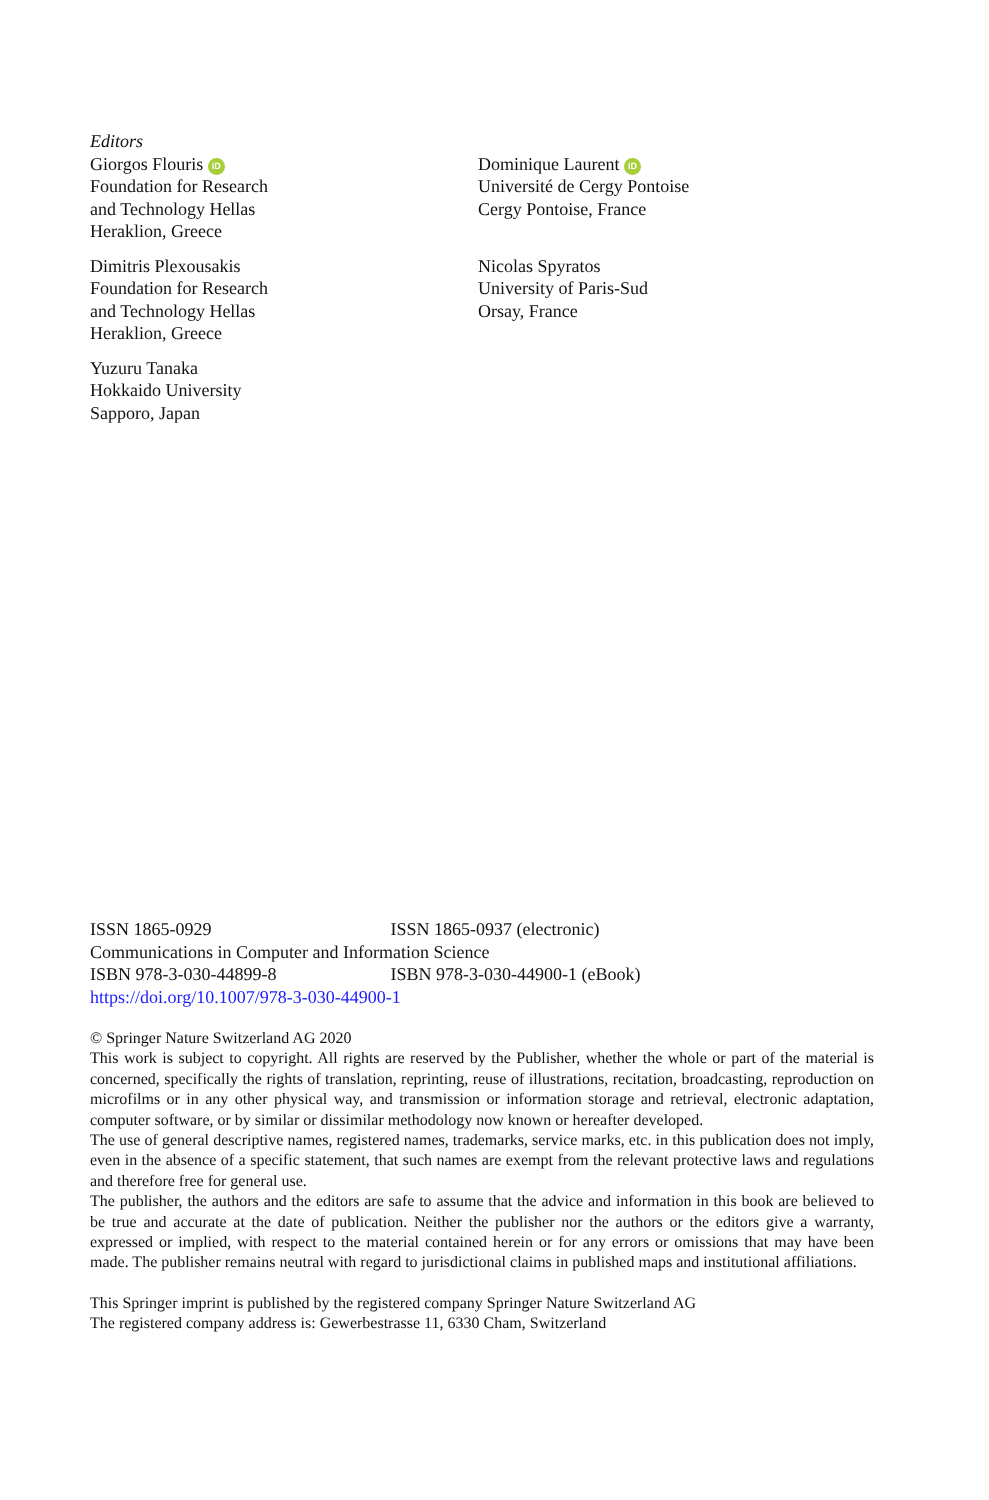Editors
Giorgos Flouris iD
Foundation for Research
and Technology Hellas
Heraklion, Greece
Dominique Laurent iD
Université de Cergy Pontoise
Cergy Pontoise, France
Dimitris Plexousakis
Foundation for Research
and Technology Hellas
Heraklion, Greece
Nicolas Spyratos
University of Paris-Sud
Orsay, France
Yuzuru Tanaka
Hokkaido University
Sapporo, Japan
ISSN 1865-0929 ISSN 1865-0937 (electronic)
Communications in Computer and Information Science
ISBN 978-3-030-44899-8 ISBN 978-3-030-44900-1 (eBook)
https://doi.org/10.1007/978-3-030-44900-1
© Springer Nature Switzerland AG 2020
This work is subject to copyright. All rights are reserved by the Publisher, whether the whole or part of the material is concerned, specifically the rights of translation, reprinting, reuse of illustrations, recitation, broadcasting, reproduction on microfilms or in any other physical way, and transmission or information storage and retrieval, electronic adaptation, computer software, or by similar or dissimilar methodology now known or hereafter developed.
The use of general descriptive names, registered names, trademarks, service marks, etc. in this publication does not imply, even in the absence of a specific statement, that such names are exempt from the relevant protective laws and regulations and therefore free for general use.
The publisher, the authors and the editors are safe to assume that the advice and information in this book are believed to be true and accurate at the date of publication. Neither the publisher nor the authors or the editors give a warranty, expressed or implied, with respect to the material contained herein or for any errors or omissions that may have been made. The publisher remains neutral with regard to jurisdictional claims in published maps and institutional affiliations.
This Springer imprint is published by the registered company Springer Nature Switzerland AG
The registered company address is: Gewerbestrasse 11, 6330 Cham, Switzerland